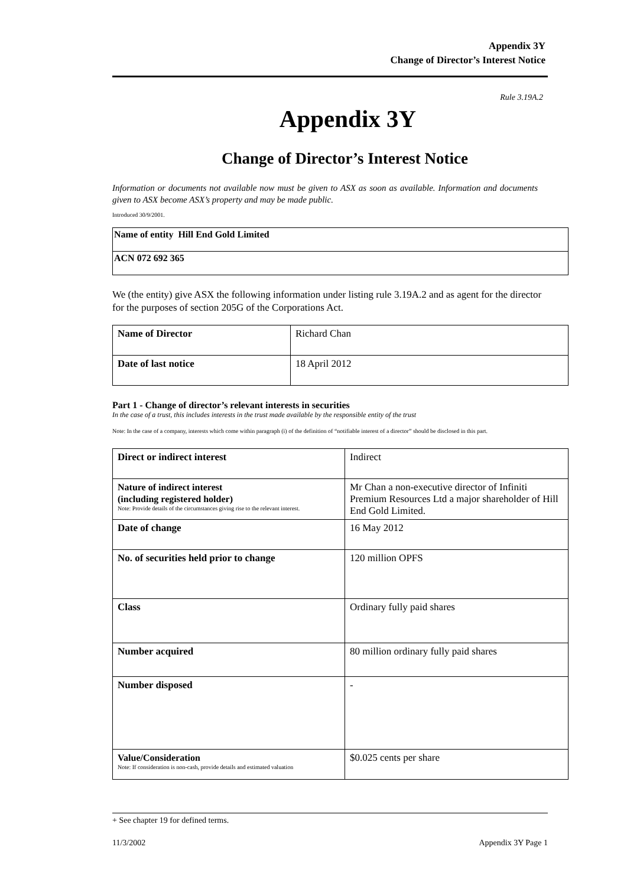Appendix 3Y
Change of Director’s Interest Notice
Rule 3.19A.2
Appendix 3Y
Change of Director’s Interest Notice
Information or documents not available now must be given to ASX as soon as available. Information and documents given to ASX become ASX’s property and may be made public.
Introduced 30/9/2001.
| Name of entity Hill End Gold Limited |
| ACN 072 692 365 |
We (the entity) give ASX the following information under listing rule 3.19A.2 and as agent for the director for the purposes of section 205G of the Corporations Act.
| Name of Director | Richard Chan |
| Date of last notice | 18 April 2012 |
Part 1 - Change of director’s relevant interests in securities
In the case of a trust, this includes interests in the trust made available by the responsible entity of the trust
Note: In the case of a company, interests which come within paragraph (i) of the definition of “notifiable interest of a director” should be disclosed in this part.
| Direct or indirect interest | Indirect |
| Nature of indirect interest (including registered holder) Note: Provide details of the circumstances giving rise to the relevant interest. | Mr Chan a non-executive director of Infiniti Premium Resources Ltd a major shareholder of Hill End Gold Limited. |
| Date of change | 16 May 2012 |
| No. of securities held prior to change | 120 million OPFS |
| Class | Ordinary fully paid shares |
| Number acquired | 80 million ordinary fully paid shares |
| Number disposed | - |
| Value/Consideration Note: If consideration is non-cash, provide details and estimated valuation | $0.025 cents per share |
+ See chapter 19 for defined terms.
11/3/2002 Appendix 3Y Page 1